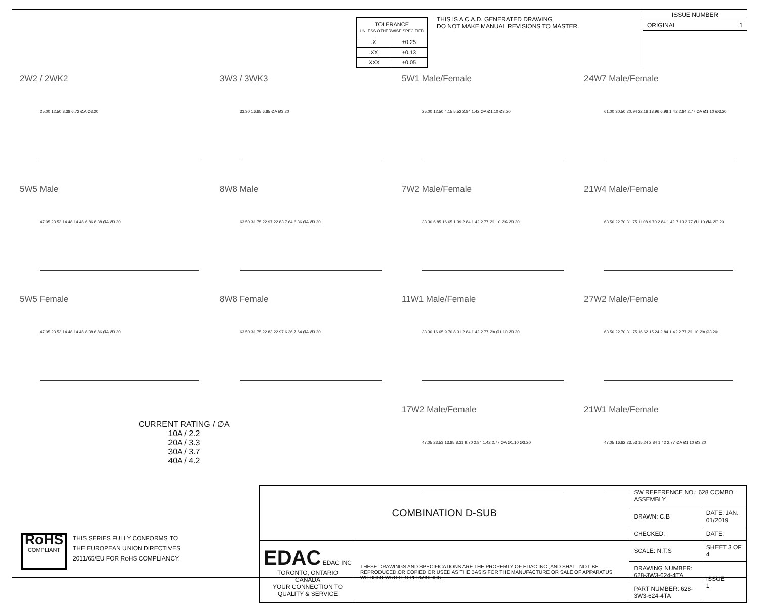| TOLERANCE UNLESS OTHERWISE SPECIFIED | |
| .X | ±0.25 |
| .XX | ±0.13 |
| .XXX | ±0.05 |
THIS IS A C.A.D. GENERATED DRAWING
DO NOT MAKE MANUAL REVISIONS TO MASTER.
ISSUE NUMBER
ORIGINAL 1
2W2 / 2WK2
25.00 12.50 3.38 6.72 ØA Ø3.20
3W3 / 3WK3
33.30 16.65 6.85 ØA Ø3.20
5W1 Male/Female
25.00 12.50 4.15 5.52 2.84 1.42 ØA Ø1.10 Ø3.20
24W7 Male/Female
61.00 30.50 20.94 22.16 13.96 6.98 1.42 2.84 2.77 ØA Ø1.10 Ø3.20
5W5 Male
47.05 23.53 14.48 14.48 6.86 8.38 ØA Ø3.20
8W8 Male
63.50 31.75 22.97 22.83 7.64 6.36 ØA Ø3.20
7W2 Male/Female
33.30 6.85 16.65 1.39 2.84 1.42 2.77 Ø1.10 ØA Ø3.20
21W4 Male/Female
63.50 22.70 31.75 11.08 9.70 2.84 1.42 7.13 2.77 Ø1.10 ØA Ø3.20
5W5 Female
47.05 23.53 14.48 14.48 8.38 6.86 ØA Ø3.20
8W8 Female
63.50 31.75 22.83 22.97 6.36 7.64 ØA Ø3.20
11W1 Male/Female
33.30 16.65 9.70 8.31 2.84 1.42 2.77 ØA Ø1.10 Ø3.20
27W2 Male/Female
63.50 22.70 31.75 16.62 15.24 2.84 1.42 2.77 Ø1.10 ØA Ø3.20
17W2 Male/Female
47.05 23.53 13.85 8.31 9.70 2.84 1.42 2.77 ØA Ø1.10 Ø3.20
21W1 Male/Female
47.05 16.62 23.53 15.24 2.84 1.42 2.77 ØA Ø1.10 Ø3.20
CURRENT RATING / ∅A
10A / 2.2
20A / 3.3
30A / 3.7
40A / 4.2
RoHS
COMPLIANT
THIS SERIES FULLY CONFORMS TO
THE EUROPEAN UNION DIRECTIVES
2011/65/EU FOR RoHS COMPLIANCY.
| COMBINATION D-SUB | | SW REFERENCE NO.: 628 COMBO ASSEMBLY | |
| | | DRAWN: C.B | DATE: JAN. 01/2019 |
| | | CHECKED: | DATE: |
| EDAC EDAC INC TORONTO, ONTARIO CANADA YOUR CONNECTION TO QUALITY & SERVICE | THESE DRAWINGS AND SPECIFICATIONS ARE THE PROPERTY OF EDAC INC.,AND SHALL NOT BE REPRODUCED,OR COPIED OR USED AS THE BASIS FOR THE MANUFACTURE OR SALE OF APPARATUS WITHOUT WRITTEN PERMISSION. | SCALE: N.T.S | SHEET 3 OF 4 |
| | | DRAWING NUMBER: 628-3W3-624-4TA | ISSUE 1 |
| | | PART NUMBER: 628-3W3-624-4TA | |